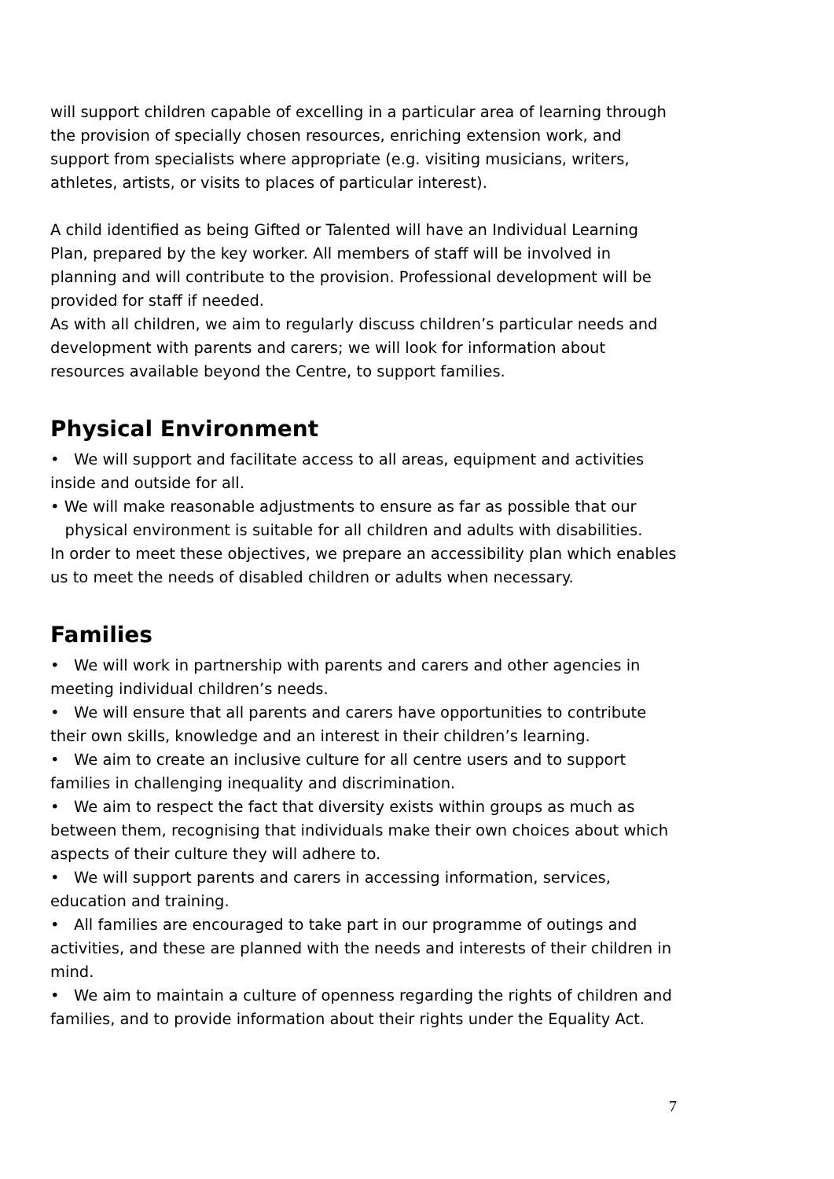will support children capable of excelling in a particular area of learning through the provision of specially chosen resources, enriching extension work, and support from specialists where appropriate (e.g. visiting musicians, writers, athletes, artists, or visits to places of particular interest).
A child identified as being Gifted or Talented will have an Individual Learning Plan, prepared by the key worker. All members of staff will be involved in planning and will contribute to the provision. Professional development will be provided for staff if needed.
As with all children, we aim to regularly discuss children’s particular needs and development with parents and carers; we will look for information about resources available beyond the Centre, to support families.
Physical Environment
• We will support and facilitate access to all areas, equipment and activities inside and outside for all.
• We will make reasonable adjustments to ensure as far as possible that our
physical environment is suitable for all children and adults with disabilities.
In order to meet these objectives, we prepare an accessibility plan which enables us to meet the needs of disabled children or adults when necessary.
Families
• We will work in partnership with parents and carers and other agencies in meeting individual children’s needs.
• We will ensure that all parents and carers have opportunities to contribute their own skills, knowledge and an interest in their children’s learning.
• We aim to create an inclusive culture for all centre users and to support families in challenging inequality and discrimination.
• We aim to respect the fact that diversity exists within groups as much as between them, recognising that individuals make their own choices about which aspects of their culture they will adhere to.
• We will support parents and carers in accessing information, services, education and training.
• All families are encouraged to take part in our programme of outings and activities, and these are planned with the needs and interests of their children in mind.
• We aim to maintain a culture of openness regarding the rights of children and families, and to provide information about their rights under the Equality Act.
7